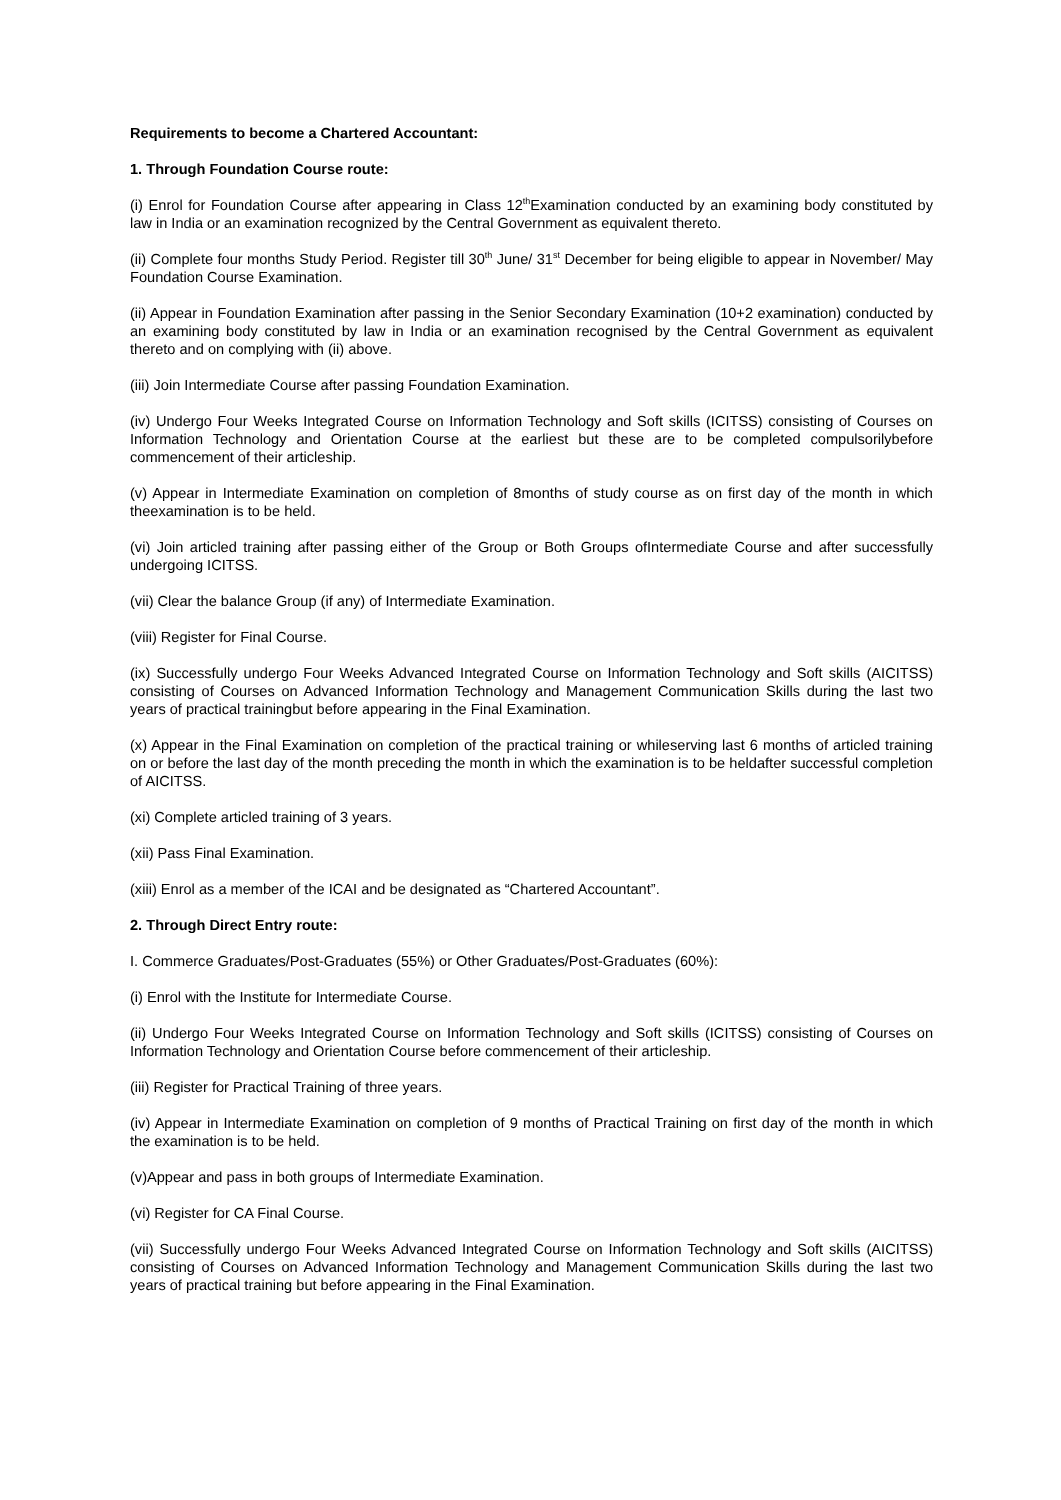Requirements to become a Chartered Accountant:
1. Through Foundation Course route:
(i) Enrol for Foundation Course after appearing in Class 12<sup>th</sup>Examination conducted by an examining body constituted by law in India or an examination recognized by the Central Government as equivalent thereto.
(ii) Complete four months Study Period. Register till 30<sup>th</sup> June/ 31<sup>st</sup> December for being eligible to appear in November/ May Foundation Course Examination.
(ii) Appear in Foundation Examination after passing in the Senior Secondary Examination (10+2 examination) conducted by an examining body constituted by law in India or an examination recognised by the Central Government as equivalent thereto and on complying with (ii) above.
(iii) Join Intermediate Course after passing Foundation Examination.
(iv) Undergo Four Weeks Integrated Course on Information Technology and Soft skills (ICITSS) consisting of Courses on Information Technology and Orientation Course at the earliest but these are to be completed compulsorilybefore commencement of their articleship.
(v) Appear in Intermediate Examination on completion of 8months of study course as on first day of the month in which theexamination is to be held.
(vi) Join articled training after passing either of the Group or Both Groups ofIntermediate Course and after successfully undergoing ICITSS.
(vii) Clear the balance Group (if any) of Intermediate Examination.
(viii) Register for Final Course.
(ix) Successfully undergo Four Weeks Advanced Integrated Course on Information Technology and Soft skills (AICITSS) consisting of Courses on Advanced Information Technology and Management Communication Skills during the last two years of practical trainingbut before appearing in the Final Examination.
(x) Appear in the Final Examination on completion of the practical training or whileserving last 6 months of articled training on or before the last day of the month preceding the month in which the examination is to be heldafter successful completion of AICITSS.
(xi) Complete articled training of 3 years.
(xii) Pass Final Examination.
(xiii) Enrol as a member of the ICAI and be designated as “Chartered Accountant”.
2. Through Direct Entry route:
I. Commerce Graduates/Post-Graduates (55%) or Other Graduates/Post-Graduates (60%):
(i) Enrol with the Institute for Intermediate Course.
(ii) Undergo Four Weeks Integrated Course on Information Technology and Soft skills (ICITSS) consisting of Courses on Information Technology and Orientation Course before commencement of their articleship.
(iii) Register for Practical Training of three years.
(iv) Appear in Intermediate Examination on completion of 9 months of Practical Training on first day of the month in which the examination is to be held.
(v)Appear and pass in both groups of Intermediate Examination.
(vi) Register for CA Final Course.
(vii) Successfully undergo Four Weeks Advanced Integrated Course on Information Technology and Soft skills (AICITSS) consisting of Courses on Advanced Information Technology and Management Communication Skills during the last two years of practical training but before appearing in the Final Examination.